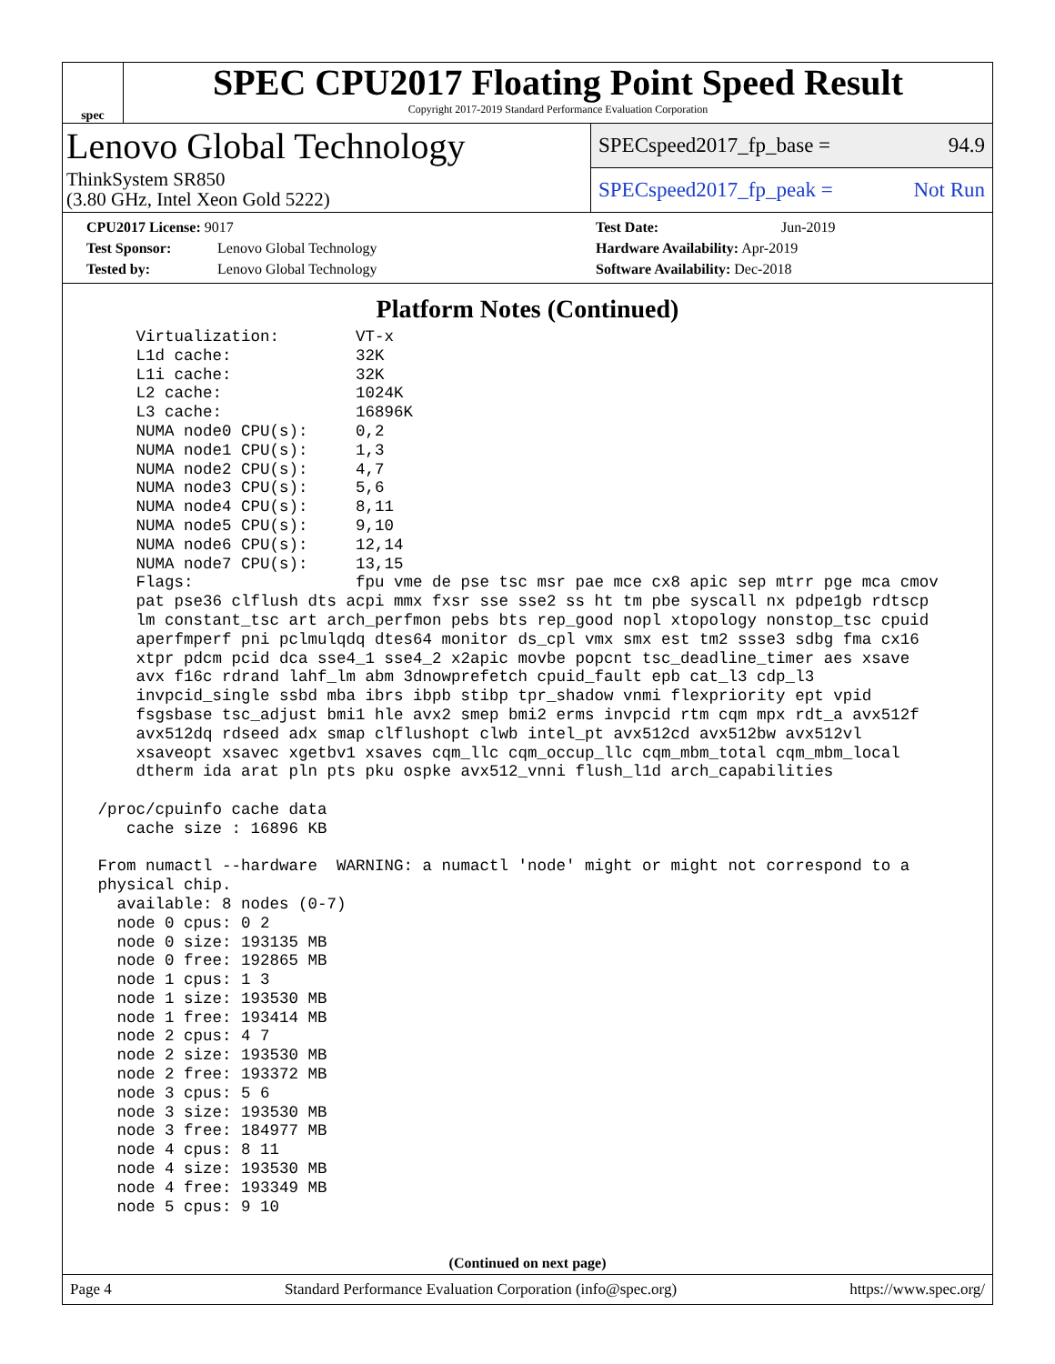spec
SPEC CPU2017 Floating Point Speed Result
Copyright 2017-2019 Standard Performance Evaluation Corporation
Lenovo Global Technology
ThinkSystem SR850
(3.80 GHz, Intel Xeon Gold 5222)
SPECspeed2017_fp_base = 94.9
SPECspeed2017_fp_peak = Not Run
CPU2017 License: 9017
Test Sponsor: Lenovo Global Technology
Tested by: Lenovo Global Technology
Test Date: Jun-2019
Hardware Availability: Apr-2019
Software Availability: Dec-2018
Platform Notes (Continued)
     Virtualization:        VT-x
     L1d cache:             32K
     L1i cache:             32K
     L2 cache:              1024K
     L3 cache:              16896K
     NUMA node0 CPU(s):     0,2
     NUMA node1 CPU(s):     1,3
     NUMA node2 CPU(s):     4,7
     NUMA node3 CPU(s):     5,6
     NUMA node4 CPU(s):     8,11
     NUMA node5 CPU(s):     9,10
     NUMA node6 CPU(s):     12,14
     NUMA node7 CPU(s):     13,15
     Flags:                 fpu vme de pse tsc msr pae mce cx8 apic sep mtrr pge mca cmov
     pat pse36 clflush dts acpi mmx fxsr sse sse2 ss ht tm pbe syscall nx pdpe1gb rdtscp
     lm constant_tsc art arch_perfmon pebs bts rep_good nopl xtopology nonstop_tsc cpuid
     aperfmperf pni pclmulqdq dtes64 monitor ds_cpl vmx smx est tm2 ssse3 sdbg fma cx16
     xtpr pdcm pcid dca sse4_1 sse4_2 x2apic movbe popcnt tsc_deadline_timer aes xsave
     avx f16c rdrand lahf_lm abm 3dnowprefetch cpuid_fault epb cat_l3 cdp_l3
     invpcid_single ssbd mba ibrs ibpb stibp tpr_shadow vnmi flexpriority ept vpid
     fsgsbase tsc_adjust bmi1 hle avx2 smep bmi2 erms invpcid rtm cqm mpx rdt_a avx512f
     avx512dq rdseed adx smap clflushopt clwb intel_pt avx512cd avx512bw avx512vl
     xsaveopt xsavec xgetbv1 xsaves cqm_llc cqm_occup_llc cqm_mbm_total cqm_mbm_local
     dtherm ida arat pln pts pku ospke avx512_vnni flush_l1d arch_capabilities

 /proc/cpuinfo cache data
    cache size : 16896 KB

 From numactl --hardware  WARNING: a numactl 'node' might or might not correspond to a
 physical chip.
   available: 8 nodes (0-7)
   node 0 cpus: 0 2
   node 0 size: 193135 MB
   node 0 free: 192865 MB
   node 1 cpus: 1 3
   node 1 size: 193530 MB
   node 1 free: 193414 MB
   node 2 cpus: 4 7
   node 2 size: 193530 MB
   node 2 free: 193372 MB
   node 3 cpus: 5 6
   node 3 size: 193530 MB
   node 3 free: 184977 MB
   node 4 cpus: 8 11
   node 4 size: 193530 MB
   node 4 free: 193349 MB
   node 5 cpus: 9 10
(Continued on next page)
Page 4 Standard Performance Evaluation Corporation (info@spec.org) https://www.spec.org/